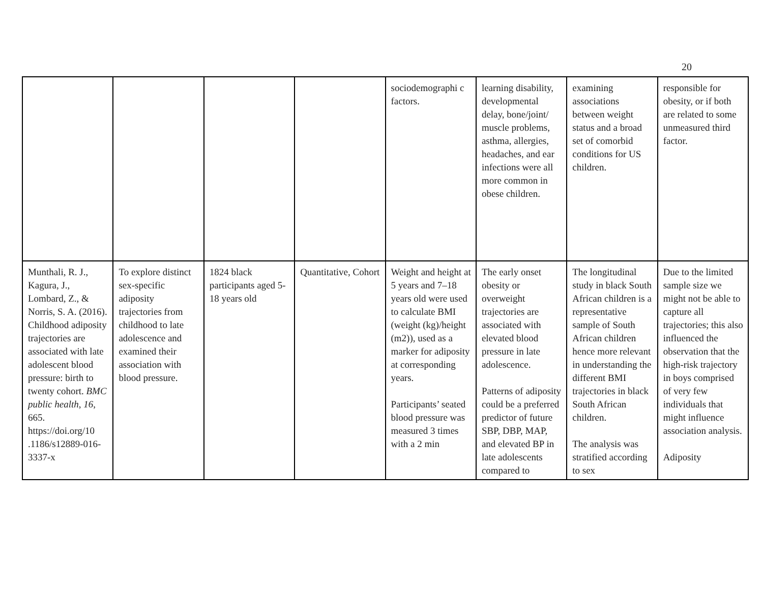20
| | | | | sociodemographi c factors. | learning disability, developmental delay, bone/joint/ muscle problems, asthma, allergies, headaches, and ear infections were all more common in obese children. | examining associations between weight status and a broad set of comorbid conditions for US children. | responsible for obesity, or if both are related to some unmeasured third factor. |
| Munthali, R. J., Kagura, J., Lombard, Z., & Norris, S. A. (2016). Childhood adiposity trajectories are associated with late adolescent blood pressure: birth to twenty cohort. BMC public health , 16 , 665. https://doi.org/10 .1186/s12889-016-3337-x | To explore distinct sex-specific adiposity trajectories from childhood to late adolescence and examined their association with blood pressure. | 1824 black participants aged 5-18 years old | Quantitative, Cohort | Weight and height at 5 years and 7–18 years old were used to calculate BMI (weight (kg)/height (m2)), used as a marker for adiposity at corresponding years. Participants’ seated blood pressure was measured 3 times with a 2 min | The early onset obesity or overweight trajectories are associated with elevated blood pressure in late adolescence. Patterns of adiposity could be a preferred predictor of future SBP, DBP, MAP, and elevated BP in late adolescents compared to | The longitudinal study in black South African children is a representative sample of South African children hence more relevant in understanding the different BMI trajectories in black South African children. The analysis was stratified according to sex | Due to the limited sample size we might not be able to capture all trajectories; this also influenced the observation that the high-risk trajectory in boys comprised of very few individuals that might influence association analysis. Adiposity |